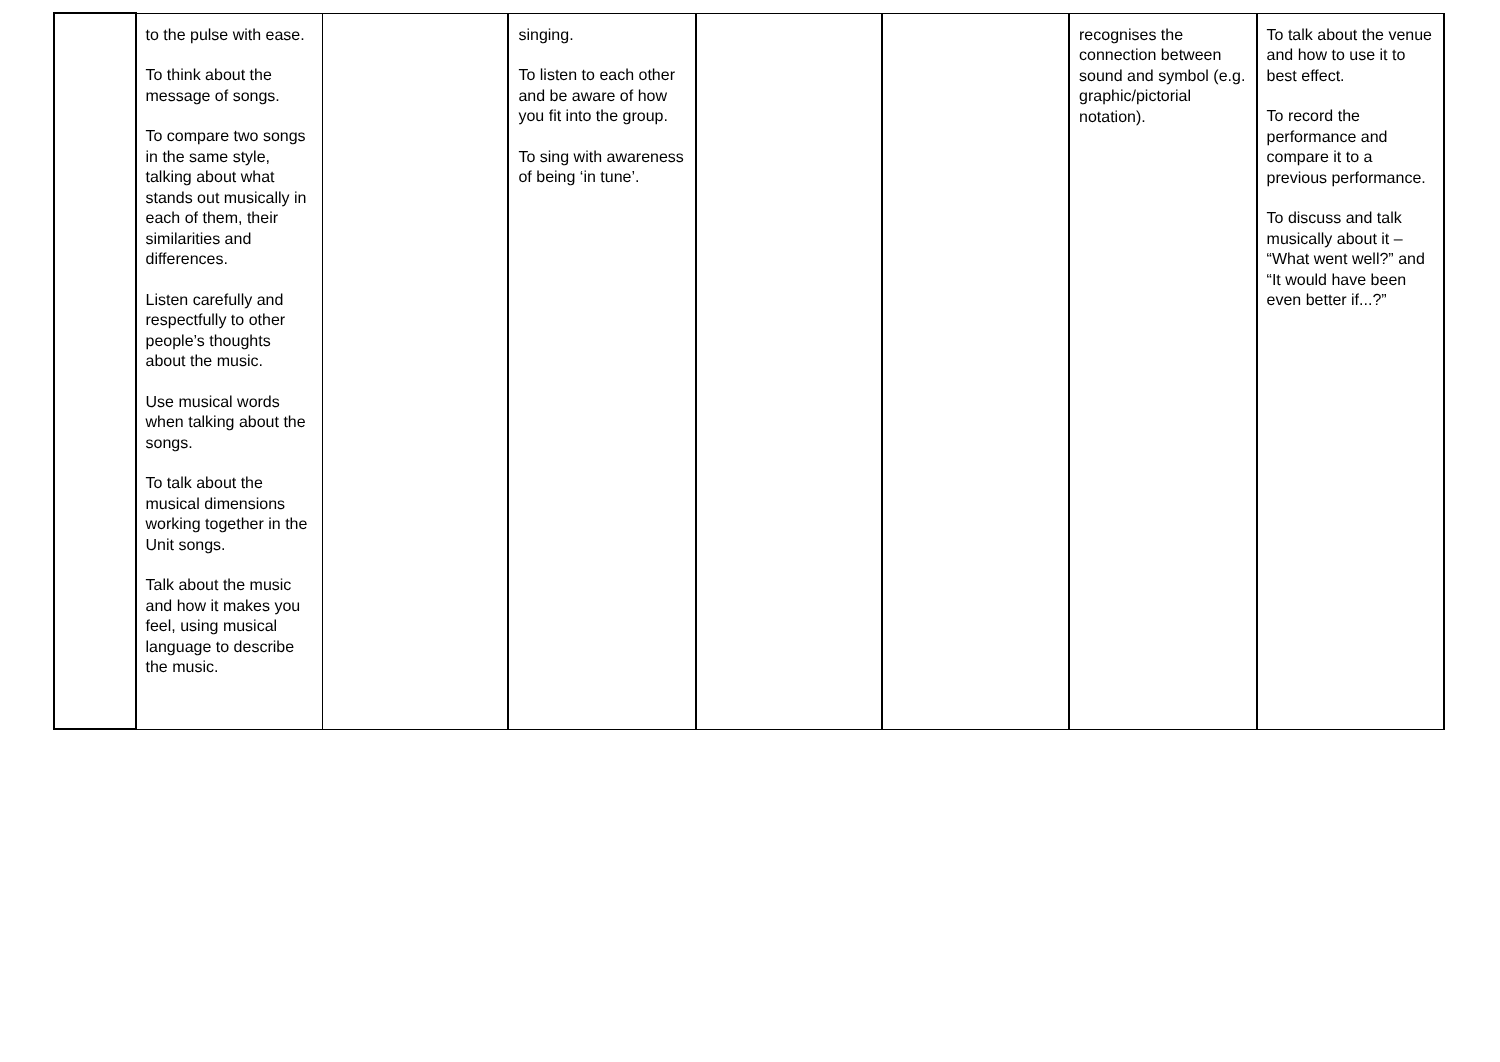| | to the pulse with ease. To think about the message of songs. To compare two songs in the same style, talking about what stands out musically in each of them, their similarities and differences. Listen carefully and respectfully to other people’s thoughts about the music. Use musical words when talking about the songs. To talk about the musical dimensions working together in the Unit songs. Talk about the music and how it makes you feel, using musical language to describe the music. | | singing. To listen to each other and be aware of how you fit into the group. To sing with awareness of being ‘in tune’. | | | recognises the connection between sound and symbol (e.g. graphic/pictorial notation). | To talk about the venue and how to use it to best effect. To record the performance and compare it to a previous performance. To discuss and talk musically about it – “What went well?” and “It would have been even better if...?” |